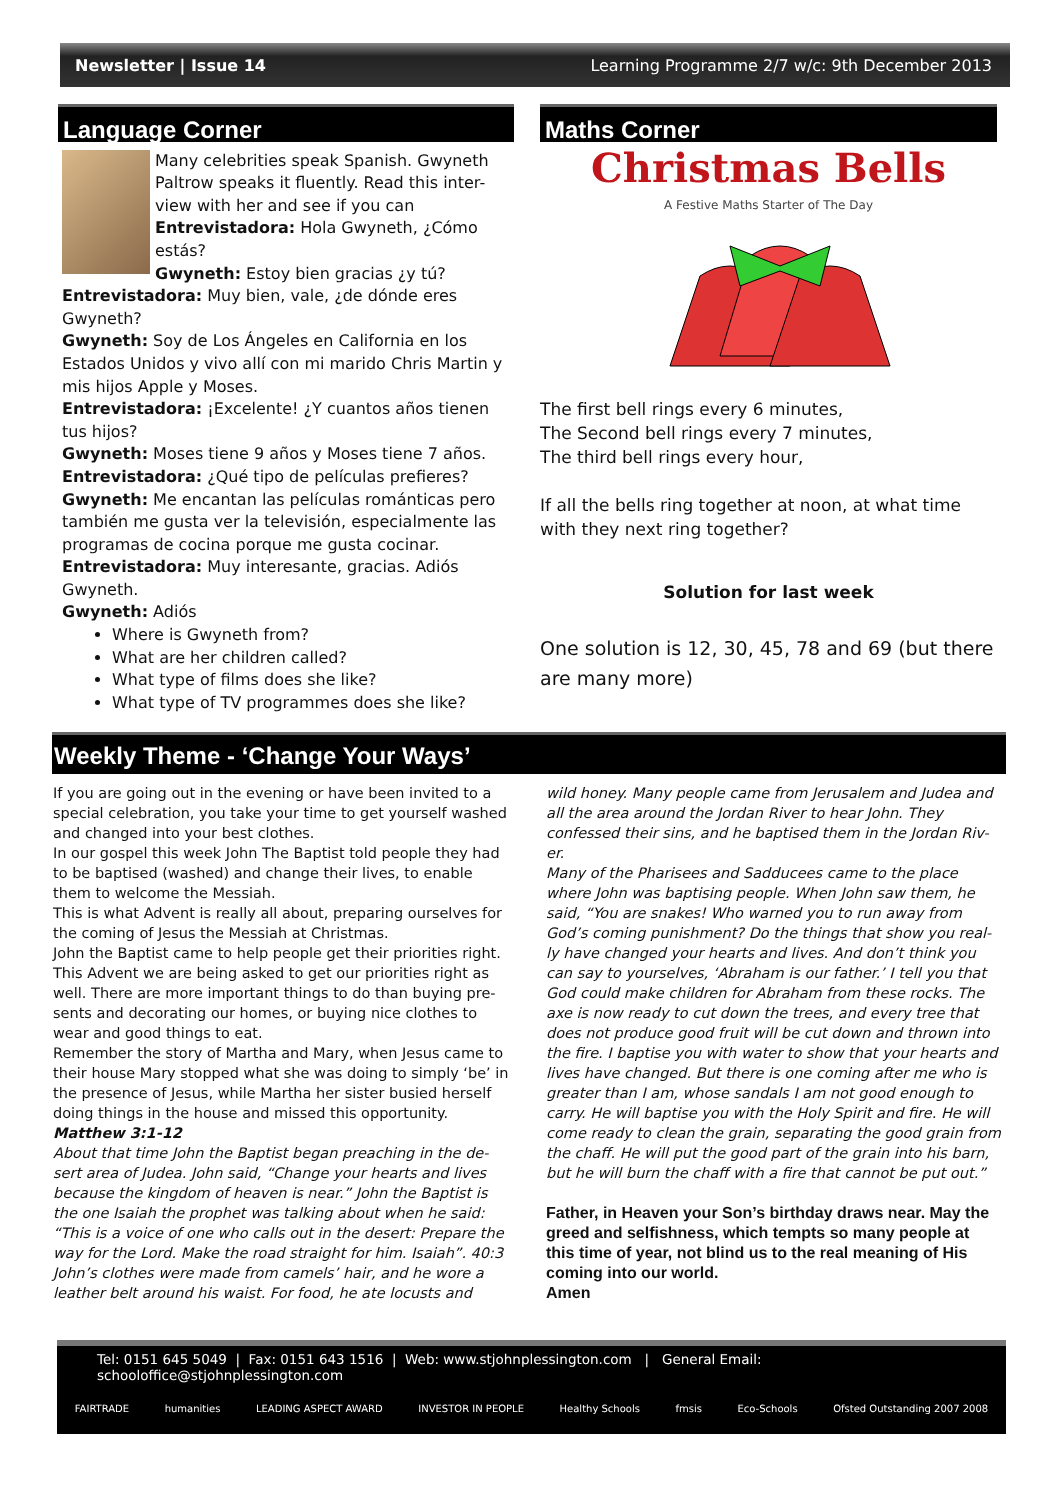Newsletter | Issue 14 Learning Programme 2/7 w/c: 9th December 2013
Language Corner
Many celebrities speak Spanish. Gwyneth Paltrow speaks it fluently. Read this inter-view with her and see if you can
Entrevistadora: Hola Gwyneth, ¿Cómo estás?
Gwyneth: Estoy bien gracias ¿y tú?
Entrevistadora: Muy bien, vale, ¿de dónde eres Gwyneth?
Gwyneth: Soy de Los Ángeles en California en los Estados Unidos y vivo allí con mi marido Chris Martin y mis hijos Apple y Moses.
Entrevistadora: ¡Excelente! ¿Y cuantos años tienen tus hijos?
Gwyneth: Moses tiene 9 años y Moses tiene 7 años.
Entrevistadora: ¿Qué tipo de películas prefieres?
Gwyneth: Me encantan las películas románticas pero también me gusta ver la televisión, especialmente las programas de cocina porque me gusta cocinar.
Entrevistadora: Muy interesante, gracias. Adiós Gwyneth.
Gwyneth: Adiós
Where is Gwyneth from?
What are her children called?
What type of films does she like?
What type of TV programmes does she like?
Maths Corner
Christmas Bells
A Festive Maths Starter of The Day
The first bell rings every 6 minutes,
The Second bell rings every 7 minutes,
The third bell rings every hour,
If all the bells ring together at noon, at what time with they next ring together?
Solution for last week
One solution is 12, 30, 45, 78 and 69 (but there are many more)
Weekly Theme - ‘Change Your Ways’
If you are going out in the evening or have been invited to a special celebration, you take your time to get yourself washed and changed into your best clothes.
In our gospel this week John The Baptist told people they had to be baptised (washed) and change their lives, to enable them to welcome the Messiah.
This is what Advent is really all about, preparing ourselves for the coming of Jesus the Messiah at Christmas.
John the Baptist came to help people get their priorities right. This Advent we are being asked to get our priorities right as well. There are more important things to do than buying pre-sents and decorating our homes, or buying nice clothes to wear and good things to eat.
Remember the story of Martha and Mary, when Jesus came to their house Mary stopped what she was doing to simply ‘be’ in the presence of Jesus, while Martha her sister busied herself doing things in the house and missed this opportunity.
Matthew 3:1-12
About that time John the Baptist began preaching in the de-sert area of Judea. John said, “Change your hearts and lives because the kingdom of heaven is near.” John the Baptist is the one Isaiah the prophet was talking about when he said: “This is a voice of one who calls out in the desert: Prepare the way for the Lord. Make the road straight for him. Isaiah”. 40:3
John’s clothes were made from camels’ hair, and he wore a leather belt around his waist. For food, he ate locusts and
wild honey. Many people came from Jerusalem and Judea and all the area around the Jordan River to hear John. They confessed their sins, and he baptised them in the Jordan Riv-er.
Many of the Pharisees and Sadducees came to the place where John was baptising people. When John saw them, he said, “You are snakes! Who warned you to run away from God’s coming punishment? Do the things that show you real-ly have changed your hearts and lives. And don’t think you can say to yourselves, ‘Abraham is our father.’ I tell you that God could make children for Abraham from these rocks. The axe is now ready to cut down the trees, and every tree that does not produce good fruit will be cut down and thrown into the fire. I baptise you with water to show that your hearts and lives have changed. But there is one coming after me who is greater than I am, whose sandals I am not good enough to carry. He will baptise you with the Holy Spirit and fire. He will come ready to clean the grain, separating the good grain from the chaff. He will put the good part of the grain into his barn, but he will burn the chaff with a fire that cannot be put out.”
Father, in Heaven your Son’s birthday draws near. May the greed and selfishness, which tempts so many people at this time of year, not blind us to the real meaning of His coming into our world.
Amen
Tel: 0151 645 5049 | Fax: 0151 643 1516 | Web: www.stjohnplessington.com | General Email: schooloffice@stjohnplessington.com
FAIRTRADE humanities LEADING ASPECT AWARD INVESTOR IN PEOPLE Healthy Schools fmsis Eco-Schools Ofsted Outstanding 2007 2008